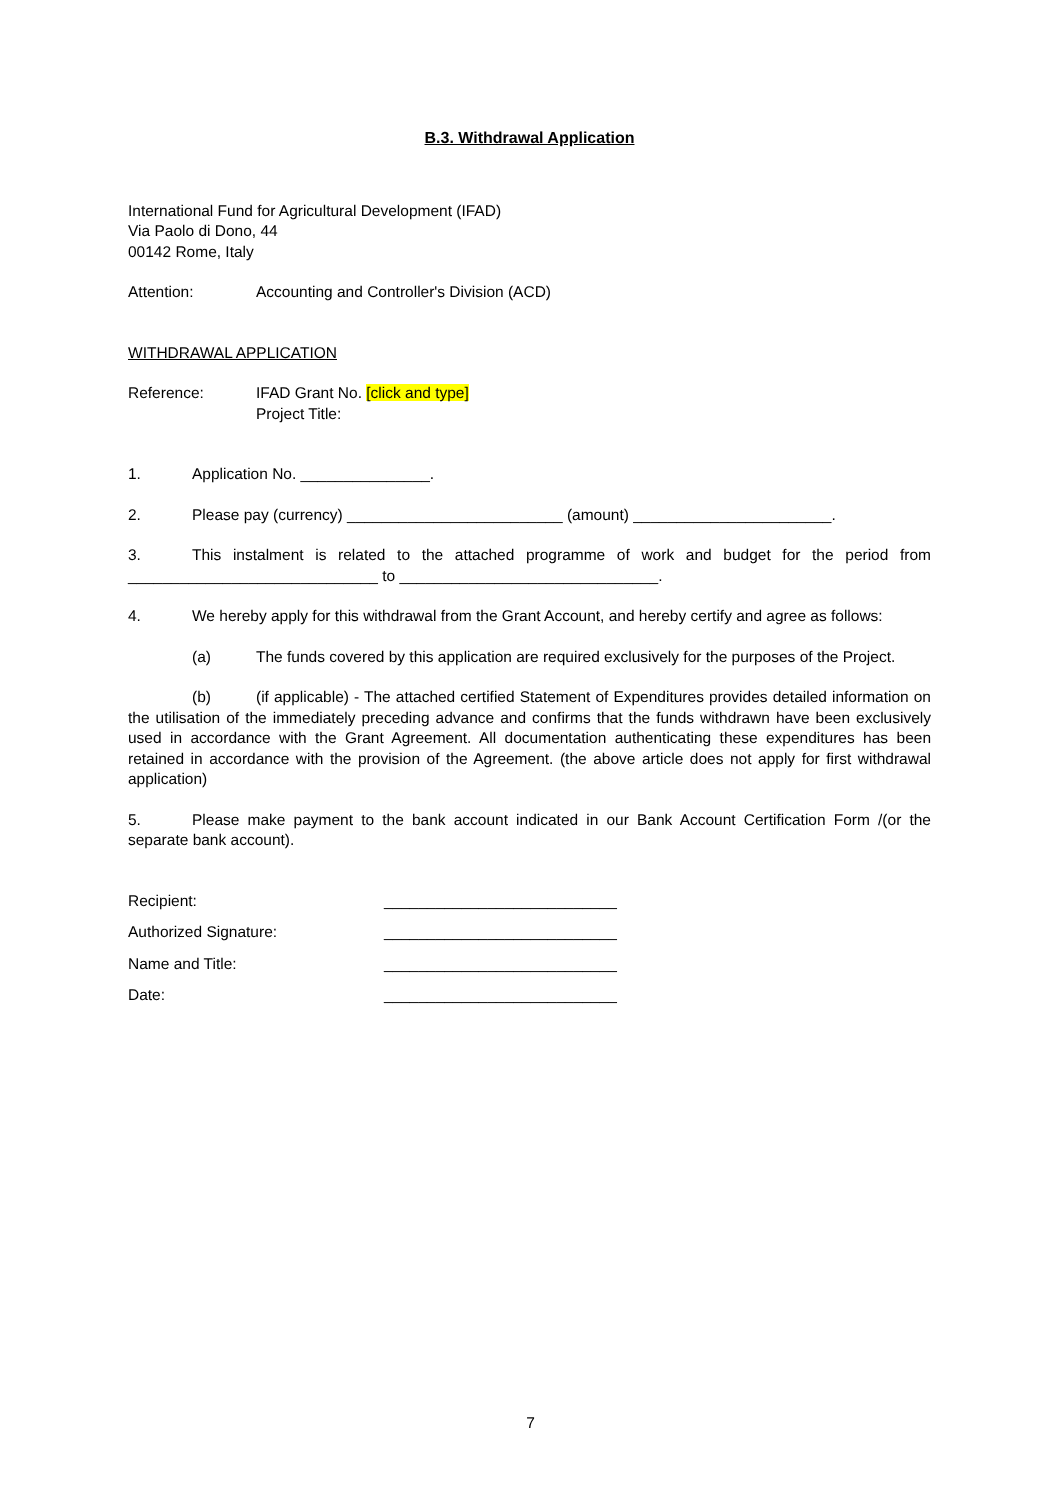B.3. Withdrawal Application
International Fund for Agricultural Development (IFAD)
Via Paolo di Dono, 44
00142 Rome, Italy
Attention: Accounting and Controller's Division (ACD)
WITHDRAWAL APPLICATION
Reference: IFAD Grant No. [click and type]
Project Title:
1. Application No. _______________.
2. Please pay (currency) _________________________ (amount) _______________________.
3. This instalment is related to the attached programme of work and budget for the period from _____________________________ to ______________________________.
4. We hereby apply for this withdrawal from the Grant Account, and hereby certify and agree as follows:
(a) The funds covered by this application are required exclusively for the purposes of the Project.
(b) (if applicable) - The attached certified Statement of Expenditures provides detailed information on the utilisation of the immediately preceding advance and confirms that the funds withdrawn have been exclusively used in accordance with the Grant Agreement. All documentation authenticating these expenditures has been retained in accordance with the provision of the Agreement. (the above article does not apply for first withdrawal application)
5. Please make payment to the bank account indicated in our Bank Account Certification Form /(or the separate bank account).
Recipient: ___________________________
Authorized Signature: ___________________________
Name and Title: ___________________________
Date: ___________________________
7